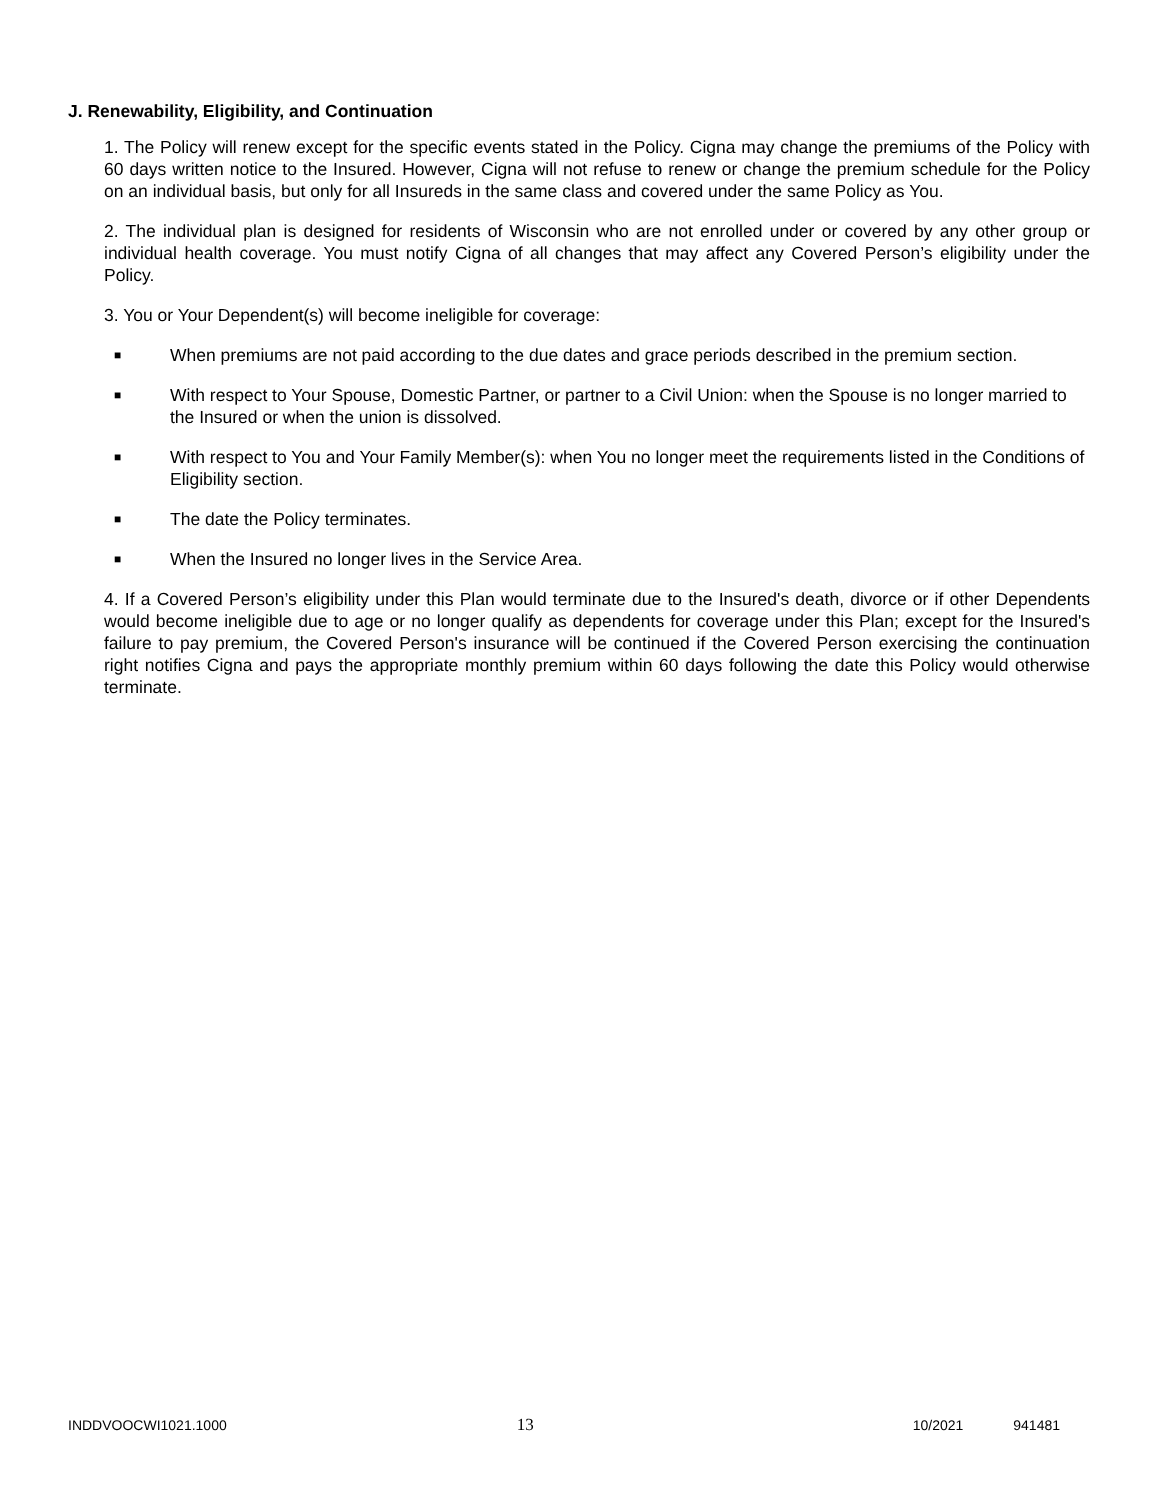J. Renewability, Eligibility, and Continuation
1. The Policy will renew except for the specific events stated in the Policy. Cigna may change the premiums of the Policy with 60 days written notice to the Insured. However, Cigna will not refuse to renew or change the premium schedule for the Policy on an individual basis, but only for all Insureds in the same class and covered under the same Policy as You.
2. The individual plan is designed for residents of Wisconsin who are not enrolled under or covered by any other group or individual health coverage. You must notify Cigna of all changes that may affect any Covered Person’s eligibility under the Policy.
3. You or Your Dependent(s) will become ineligible for coverage:
■ When premiums are not paid according to the due dates and grace periods described in the premium section.
■ With respect to Your Spouse, Domestic Partner, or partner to a Civil Union: when the Spouse is no longer married to the Insured or when the union is dissolved.
■ With respect to You and Your Family Member(s): when You no longer meet the requirements listed in the Conditions of Eligibility section.
■ The date the Policy terminates.
■ When the Insured no longer lives in the Service Area.
4. If a Covered Person’s eligibility under this Plan would terminate due to the Insured's death, divorce or if other Dependents would become ineligible due to age or no longer qualify as dependents for coverage under this Plan; except for the Insured's failure to pay premium, the Covered Person's insurance will be continued if the Covered Person exercising the continuation right notifies Cigna and pays the appropriate monthly premium within 60 days following the date this Policy would otherwise terminate.
INDDVOOCWI1021.1000 13 10/2021 941481